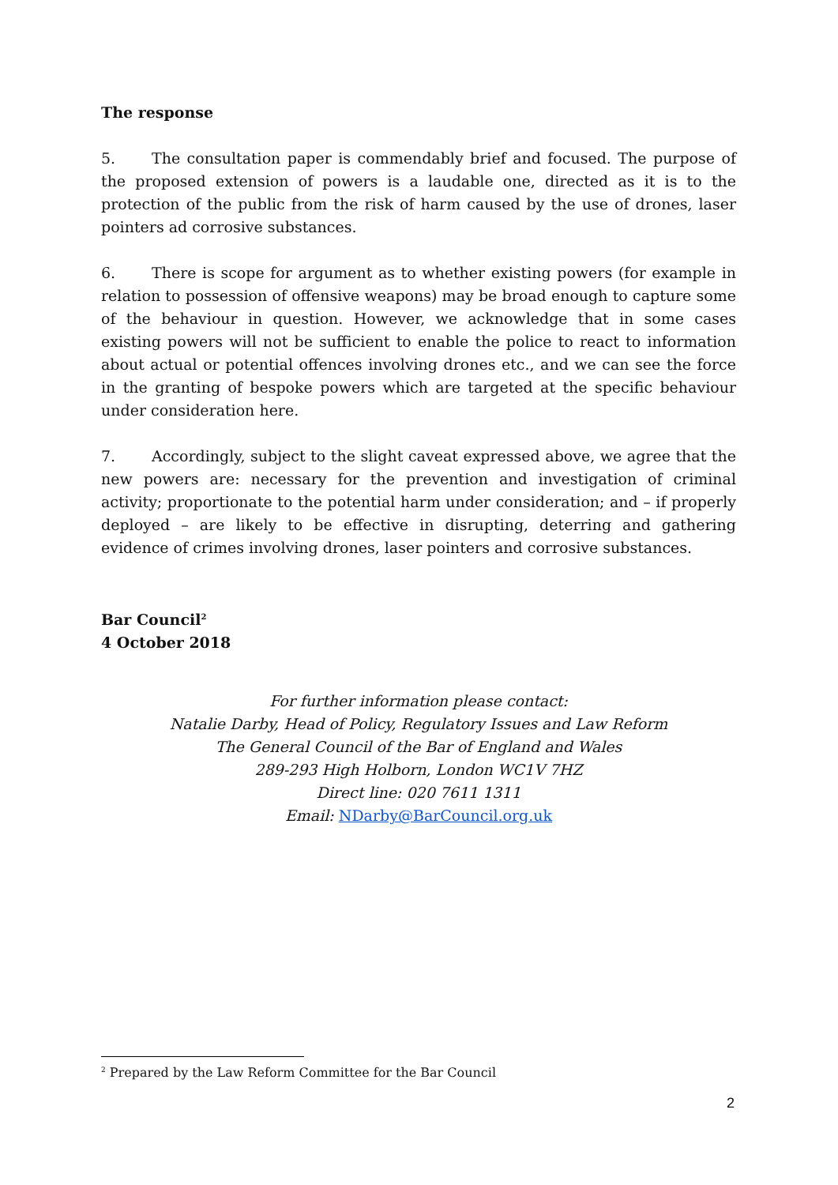The response
5. The consultation paper is commendably brief and focused. The purpose of the proposed extension of powers is a laudable one, directed as it is to the protection of the public from the risk of harm caused by the use of drones, laser pointers ad corrosive substances.
6. There is scope for argument as to whether existing powers (for example in relation to possession of offensive weapons) may be broad enough to capture some of the behaviour in question. However, we acknowledge that in some cases existing powers will not be sufficient to enable the police to react to information about actual or potential offences involving drones etc., and we can see the force in the granting of bespoke powers which are targeted at the specific behaviour under consideration here.
7. Accordingly, subject to the slight caveat expressed above, we agree that the new powers are: necessary for the prevention and investigation of criminal activity; proportionate to the potential harm under consideration; and – if properly deployed – are likely to be effective in disrupting, deterring and gathering evidence of crimes involving drones, laser pointers and corrosive substances.
Bar Council<sup>2</sup>
4 October 2018
For further information please contact:
Natalie Darby, Head of Policy, Regulatory Issues and Law Reform
The General Council of the Bar of England and Wales
289-293 High Holborn, London WC1V 7HZ
Direct line: 020 7611 1311
Email: NDarby@BarCouncil.org.uk
<sup>2</sup> Prepared by the Law Reform Committee for the Bar Council
2